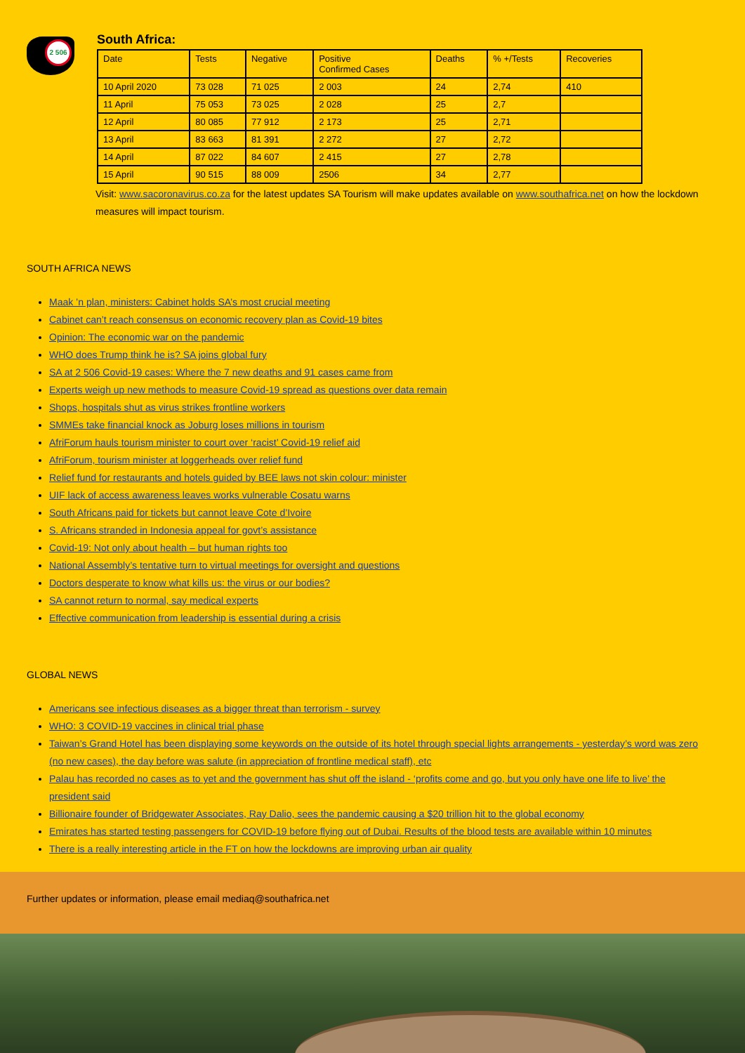2 506
South Africa:
| Date | Tests | Negative | Positive Confirmed Cases | Deaths | % +/Tests | Recoveries |
| --- | --- | --- | --- | --- | --- | --- |
| 10 April 2020 | 73 028 | 71 025 | 2 003 | 24 | 2,74 | 410 |
| 11 April | 75 053 | 73 025 | 2 028 | 25 | 2,7 | |
| 12 April | 80 085 | 77 912 | 2 173 | 25 | 2,71 | |
| 13 April | 83 663 | 81 391 | 2 272 | 27 | 2,72 | |
| 14 April | 87 022 | 84 607 | 2 415 | 27 | 2,78 | |
| 15 April | 90 515 | 88 009 | 2506 | 34 | 2,77 | |
Visit: www.sacoronavirus.co.za for the latest updates SA Tourism will make updates available on www.southafrica.net on how the lockdown measures will impact tourism.
SOUTH AFRICA NEWS
Maak ’n plan, ministers: Cabinet holds SA’s most crucial meeting
Cabinet can’t reach consensus on economic recovery plan as Covid-19 bites
Opinion: The economic war on the pandemic
WHO does Trump think he is? SA joins global fury
SA at 2 506 Covid-19 cases: Where the 7 new deaths and 91 cases came from
Experts weigh up new methods to measure Covid-19 spread as questions over data remain
Shops, hospitals shut as virus strikes frontline workers
SMMEs take financial knock as Joburg loses millions in tourism
AfriForum hauls tourism minister to court over ‘racist’ Covid-19 relief aid
AfriForum, tourism minister at loggerheads over relief fund
Relief fund for restaurants and hotels guided by BEE laws not skin colour: minister
UIF lack of access awareness leaves works vulnerable Cosatu warns
South Africans paid for tickets but cannot leave Cote d’Ivoire
S. Africans stranded in Indonesia appeal for govt’s assistance
Covid-19: Not only about health – but human rights too
National Assembly’s tentative turn to virtual meetings for oversight and questions
Doctors desperate to know what kills us: the virus or our bodies?
SA cannot return to normal, say medical experts
Effective communication from leadership is essential during a crisis
GLOBAL NEWS
Americans see infectious diseases as a bigger threat than terrorism - survey
WHO: 3 COVID-19 vaccines in clinical trial phase
Taiwan’s Grand Hotel has been displaying some keywords on the outside of its hotel through special lights arrangements - yesterday’s word was zero (no new cases), the day before was salute (in appreciation of frontline medical staff), etc
Palau has recorded no cases as to yet and the government has shut off the island - ‘profits come and go, but you only have one life to live’ the president said
Billionaire founder of Bridgewater Associates, Ray Dalio, sees the pandemic causing a $20 trillion hit to the global economy
Emirates has started testing passengers for COVID-19 before flying out of Dubai. Results of the blood tests are available within 10 minutes
There is a really interesting article in the FT on how the lockdowns are improving urban air quality
Further updates or information, please email mediaq@southafrica.net